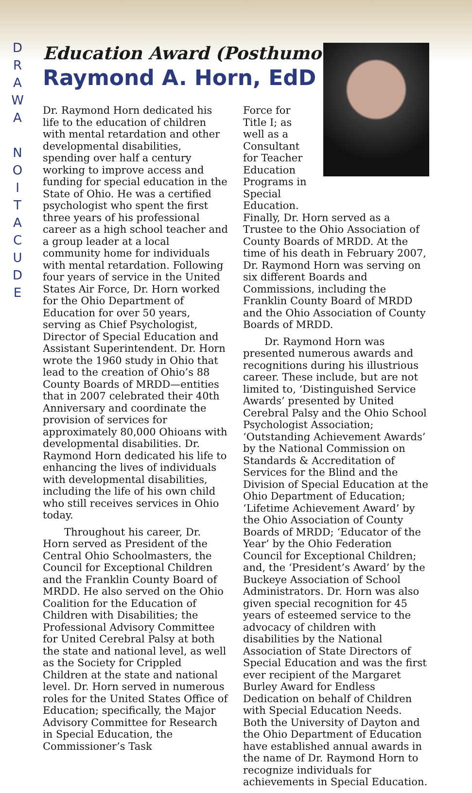D
R
A
W
A
N
O
I
T
A
C
U
D
E
Education Award (Posthumous)
Raymond A. Horn, EdD
Dr. Raymond Horn dedicated his life to the education of children with mental retardation and other developmental disabilities, spending over half a century working to improve access and funding for special education in the State of Ohio. He was a certified psychologist who spent the first three years of his professional career as a high school teacher and a group leader at a local community home for individuals with mental retardation. Following four years of service in the United States Air Force, Dr. Horn worked for the Ohio Department of Education for over 50 years, serving as Chief Psychologist, Director of Special Education and Assistant Superintendent. Dr. Horn wrote the 1960 study in Ohio that lead to the creation of Ohio’s 88 County Boards of MRDD—entities that in 2007 celebrated their 40th Anniversary and coordinate the provision of services for approximately 80,000 Ohioans with developmental disabilities. Dr. Raymond Horn dedicated his life to enhancing the lives of individuals with developmental disabilities, including the life of his own child who still receives services in Ohio today.
Throughout his career, Dr. Horn served as President of the Central Ohio Schoolmasters, the Council for Exceptional Children and the Franklin County Board of MRDD. He also served on the Ohio Coalition for the Education of Children with Disabilities; the Professional Advisory Committee for United Cerebral Palsy at both the state and national level, as well as the Society for Crippled Children at the state and national level. Dr. Horn served in numerous roles for the United States Office of Education; specifically, the Major Advisory Committee for Research in Special Education, the Commissioner’s Task
Force for Title I; as well as a Consultant for Teacher Education Programs in Special Education.
Finally, Dr. Horn served as a Trustee to the Ohio Association of County Boards of MRDD. At the time of his death in February 2007, Dr. Raymond Horn was serving on six different Boards and Commissions, including the Franklin County Board of MRDD and the Ohio Association of County Boards of MRDD.
Dr. Raymond Horn was presented numerous awards and recognitions during his illustrious career. These include, but are not limited to, ‘Distinguished Service Awards’ presented by United Cerebral Palsy and the Ohio School Psychologist Association; ‘Outstanding Achievement Awards’ by the National Commission on Standards & Accreditation of Services for the Blind and the Division of Special Education at the Ohio Department of Education; ‘Lifetime Achievement Award’ by the Ohio Association of County Boards of MRDD; ‘Educator of the Year’ by the Ohio Federation Council for Exceptional Children; and, the ‘President’s Award’ by the Buckeye Association of School Administrators. Dr. Horn was also given special recognition for 45 years of esteemed service to the advocacy of children with disabilities by the National Association of State Directors of Special Education and was the first ever recipient of the Margaret Burley Award for Endless Dedication on behalf of Children with Special Education Needs. Both the University of Dayton and the Ohio Department of Education have established annual awards in the name of Dr. Raymond Horn to recognize individuals for achievements in Special Education.